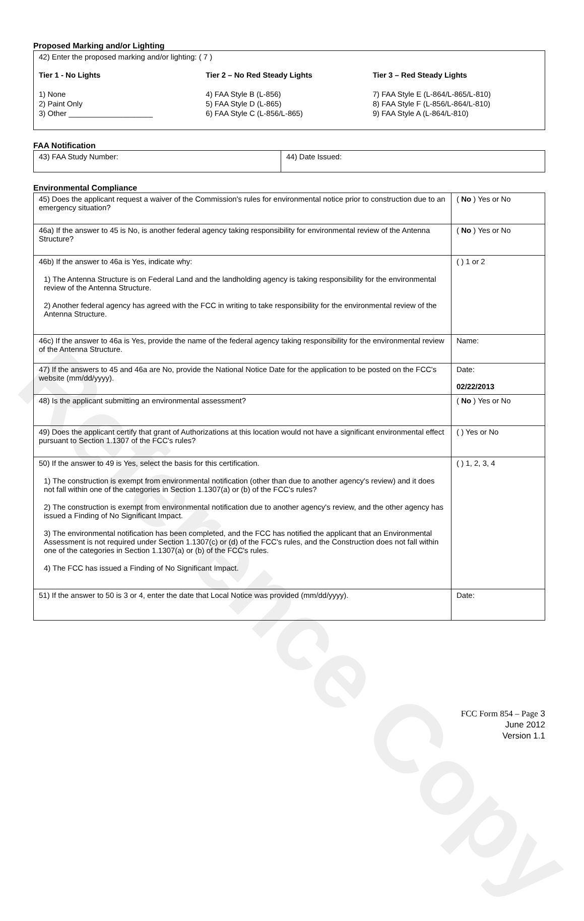Reference Copy
Proposed Marking and/or Lighting
42) Enter the proposed marking and/or lighting: ( 7 )
Tier 1 - No Lights
1) None
2) Paint Only
3) Other ____________________
Tier 2 – No Red Steady Lights
4) FAA Style B (L-856)
5) FAA Style D (L-865)
6) FAA Style C (L-856/L-865)
Tier 3 – Red Steady Lights
7) FAA Style E (L-864/L-865/L-810)
8) FAA Style F (L-856/L-864/L-810)
9) FAA Style A (L-864/L-810)
FAA Notification
| 43) FAA Study Number: | 44) Date Issued: |
Environmental Compliance
| 45) Does the applicant request a waiver of the Commission's rules for environmental notice prior to construction due to an emergency situation? | ( No ) Yes or No |
| 46a) If the answer to 45 is No, is another federal agency taking responsibility for environmental review of the Antenna Structure? | ( No ) Yes or No |
| 46b) If the answer to 46a is Yes, indicate why: 1) The Antenna Structure is on Federal Land and the landholding agency is taking responsibility for the environmental review of the Antenna Structure. 2) Another federal agency has agreed with the FCC in writing to take responsibility for the environmental review of the Antenna Structure. | ( ) 1 or 2 |
| 46c) If the answer to 46a is Yes, provide the name of the federal agency taking responsibility for the environmental review of the Antenna Structure. | Name: |
| 47) If the answers to 45 and 46a are No, provide the National Notice Date for the application to be posted on the FCC's website (mm/dd/yyyy). | Date: 02/22/2013 |
| 48) Is the applicant submitting an environmental assessment? | ( No ) Yes or No |
| 49) Does the applicant certify that grant of Authorizations at this location would not have a significant environmental effect pursuant to Section 1.1307 of the FCC's rules? | ( ) Yes or No |
| 50) If the answer to 49 is Yes, select the basis for this certification. 1) The construction is exempt from environmental notification (other than due to another agency's review) and it does not fall within one of the categories in Section 1.1307(a) or (b) of the FCC's rules? 2) The construction is exempt from environmental notification due to another agency's review, and the other agency has issued a Finding of No Significant Impact. 3) The environmental notification has been completed, and the FCC has notified the applicant that an Environmental Assessment is not required under Section 1.1307(c) or (d) of the FCC's rules, and the Construction does not fall within one of the categories in Section 1.1307(a) or (b) of the FCC's rules. 4) The FCC has issued a Finding of No Significant Impact. | ( ) 1, 2, 3, 4 |
| 51) If the answer to 50 is 3 or 4, enter the date that Local Notice was provided (mm/dd/yyyy). | Date: |
FCC Form 854 – Page 3
June 2012
Version 1.1